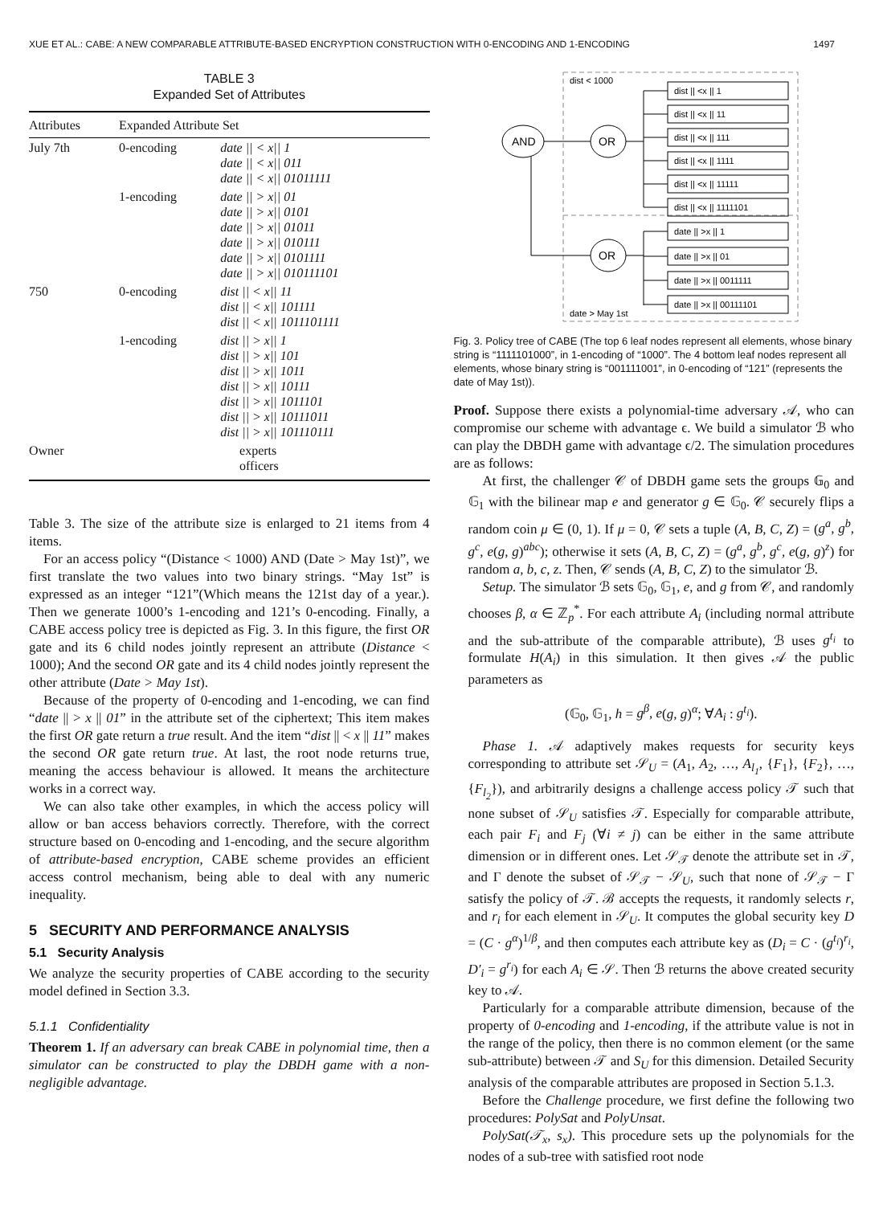XUE ET AL.: CABE: A NEW COMPARABLE ATTRIBUTE-BASED ENCRYPTION CONSTRUCTION WITH 0-ENCODING AND 1-ENCODING 1497
TABLE 3
Expanded Set of Attributes
| Attributes | Expanded Attribute Set | |
| --- | --- | --- |
| July 7th | 0-encoding | date // < x// 1 date // < x// 011 date // < x// 01011111 |
| | 1-encoding | date // > x// 01 date // > x// 0101 date // > x// 01011 date // > x// 010111 date // > x// 0101111 date // > x// 010111101 |
| 750 | 0-encoding | dist // < x// 11 dist // < x// 101111 dist // < x// 1011101111 |
| | 1-encoding | dist // > x// 1 dist // > x// 101 dist // > x// 1011 dist // > x// 10111 dist // > x// 1011101 dist // > x// 10111011 dist // > x// 101110111 |
| Owner | experts officers | |
Table 3. The size of the attribute size is enlarged to 21 items from 4 items.
For an access policy “(Distance < 1000) AND (Date > May 1st)”, we first translate the two values into two binary strings. “May 1st” is expressed as an integer “121”(Which means the 121st day of a year.). Then we generate 1000’s 1-encoding and 121’s 0-encoding. Finally, a CABE access policy tree is depicted as Fig. 3. In this figure, the first OR gate and its 6 child nodes jointly represent an attribute (Distance < 1000); And the second OR gate and its 4 child nodes jointly represent the other attribute (Date > May 1st).
Because of the property of 0-encoding and 1-encoding, we can find “date || > x || 01” in the attribute set of the ciphertext; This item makes the first OR gate return a true result. And the item “dist || < x || 11” makes the second OR gate return true. At last, the root node returns true, meaning the access behaviour is allowed. It means the architecture works in a correct way.
We can also take other examples, in which the access policy will allow or ban access behaviors correctly. Therefore, with the correct structure based on 0-encoding and 1-encoding, and the secure algorithm of attribute-based encryption, CABE scheme provides an efficient access control mechanism, being able to deal with any numeric inequality.
5 SECURITY AND PERFORMANCE ANALYSIS
5.1 Security Analysis
We analyze the security properties of CABE according to the security model defined in Section 3.3.
5.1.1 Confidentiality
Theorem 1. If an adversary can break CABE in polynomial time, then a simulator can be constructed to play the DBDH game with a non-negligible advantage.
dist < 1000
date > May 1st
AND
OR
OR
dist || <x || 1
dist || <x || 11
dist || <x || 111
dist || <x || 1111
dist || <x || 11111
dist || <x || 1111101
date || >x || 1
date || >x || 01
date || >x || 0011111
date || >x || 00111101
Fig. 3. Policy tree of CABE (The top 6 leaf nodes represent all elements, whose binary string is “1111101000”, in 1-encoding of “1000”. The 4 bottom leaf nodes represent all elements, whose binary string is “001111001”, in 0-encoding of “121” (represents the date of May 1st)).
Proof. Suppose there exists a polynomial-time adversary 𝒜, who can compromise our scheme with advantage ϵ. We build a simulator ℬ who can play the DBDH game with advantage ϵ/2. The simulation procedures are as follows:
At first, the challenger 𝒞 of DBDH game sets the groups 𝔾<sub>0</sub> and 𝔾<sub>1</sub> with the bilinear map e and generator g ∈ 𝔾<sub>0</sub>. 𝒞 securely flips a random coin μ ∈ (0, 1). If μ = 0, 𝒞 sets a tuple (A, B, C, Z) = (g<sup>a</sup>, g<sup>b</sup>, g<sup>c</sup>, e(g, g)<sup>abc</sup>); otherwise it sets (A, B, C, Z) = (g<sup>a</sup>, g<sup>b</sup>, g<sup>c</sup>, e(g, g)<sup>z</sup>) for random a, b, c, z. Then, 𝒞 sends (A, B, C, Z) to the simulator ℬ.
Setup. The simulator ℬ sets 𝔾<sub>0</sub>, 𝔾<sub>1</sub>, e, and g from 𝒞, and randomly chooses β, α ∈ ℤ<sub>p</sub><sup>*</sup>. For each attribute A<sub>i</sub> (including normal attribute and the sub-attribute of the comparable attribute), ℬ uses g<sup>t<sub>i</sub></sup> to formulate H(A<sub>i</sub>) in this simulation. It then gives 𝒜 the public parameters as
(𝔾<sub>0</sub>, 𝔾<sub>1</sub>, h = g<sup>β</sup>, e(g, g)<sup>α</sup>; ∀A<sub>i</sub> : g<sup>t<sub>i</sub></sup>).
Phase 1. 𝒜 adaptively makes requests for security keys corresponding to attribute set 𝒮<sub>U</sub> = (A<sub>1</sub>, A<sub>2</sub>, …, A<sub>l<sub>1</sub></sub>, {F<sub>1</sub>}, {F<sub>2</sub>}, …, {F<sub>l<sub>2</sub></sub>}), and arbitrarily designs a challenge access policy 𝒯 such that none subset of 𝒮<sub>U</sub> satisfies 𝒯. Especially for comparable attribute, each pair F<sub>i</sub> and F<sub>j</sub> (∀i ≠ j) can be either in the same attribute dimension or in different ones. Let 𝒮<sub>𝒯</sub> denote the attribute set in 𝒯, and Γ denote the subset of 𝒮<sub>𝒯</sub> − 𝒮<sub>U</sub>, such that none of 𝒮<sub>𝒯</sub> − Γ satisfy the policy of 𝒯. ℬ accepts the requests, it randomly selects r, and r<sub>i</sub> for each element in 𝒮<sub>U</sub>. It computes the global security key D = (C · g<sup>α</sup>)<sup>1/β</sup>, and then computes each attribute key as (D<sub>i</sub> = C · (g<sup>t<sub>i</sub></sup>)<sup>r<sub>i</sub></sup>, D′<sub>i</sub> = g<sup>r<sub>i</sub></sup>) for each A<sub>i</sub> ∈ 𝒮. Then ℬ returns the above created security key to 𝒜.
Particularly for a comparable attribute dimension, because of the property of 0-encoding and 1-encoding, if the attribute value is not in the range of the policy, then there is no common element (or the same sub-attribute) between 𝒯 and S<sub>U</sub> for this dimension. Detailed Security analysis of the comparable attributes are proposed in Section 5.1.3.
Before the Challenge procedure, we first define the following two procedures: PolySat and PolyUnsat.
PolySat(𝒯<sub>x</sub>, s<sub>x</sub>). This procedure sets up the polynomials for the nodes of a sub-tree with satisfied root node